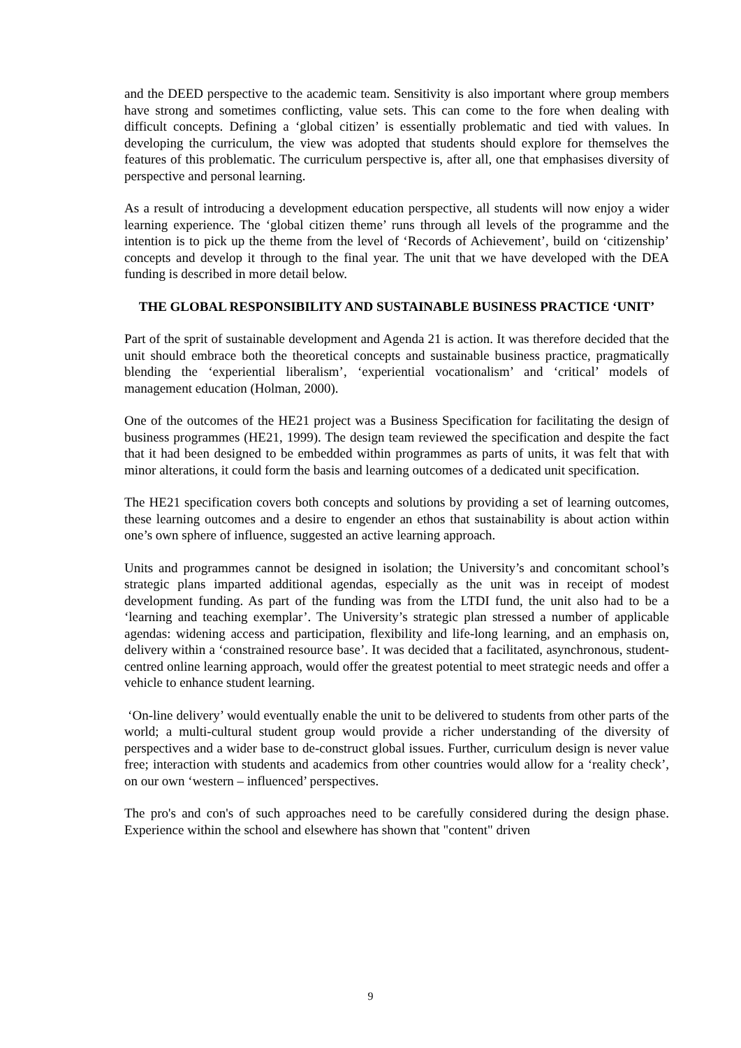and the DEED perspective to the academic team. Sensitivity is also important where group members have strong and sometimes conflicting, value sets. This can come to the fore when dealing with difficult concepts. Defining a ‘global citizen’ is essentially problematic and tied with values. In developing the curriculum, the view was adopted that students should explore for themselves the features of this problematic. The curriculum perspective is, after all, one that emphasises diversity of perspective and personal learning.
As a result of introducing a development education perspective, all students will now enjoy a wider learning experience. The ‘global citizen theme’ runs through all levels of the programme and the intention is to pick up the theme from the level of ‘Records of Achievement’, build on ‘citizenship’ concepts and develop it through to the final year. The unit that we have developed with the DEA funding is described in more detail below.
THE GLOBAL RESPONSIBILITY AND SUSTAINABLE BUSINESS PRACTICE ‘UNIT’
Part of the sprit of sustainable development and Agenda 21 is action. It was therefore decided that the unit should embrace both the theoretical concepts and sustainable business practice, pragmatically blending the ‘experiential liberalism’, ‘experiential vocationalism’ and ‘critical’ models of management education (Holman, 2000).
One of the outcomes of the HE21 project was a Business Specification for facilitating the design of business programmes (HE21, 1999). The design team reviewed the specification and despite the fact that it had been designed to be embedded within programmes as parts of units, it was felt that with minor alterations, it could form the basis and learning outcomes of a dedicated unit specification.
The HE21 specification covers both concepts and solutions by providing a set of learning outcomes, these learning outcomes and a desire to engender an ethos that sustainability is about action within one’s own sphere of influence, suggested an active learning approach.
Units and programmes cannot be designed in isolation; the University’s and concomitant school’s strategic plans imparted additional agendas, especially as the unit was in receipt of modest development funding. As part of the funding was from the LTDI fund, the unit also had to be a ‘learning and teaching exemplar’. The University’s strategic plan stressed a number of applicable agendas: widening access and participation, flexibility and life-long learning, and an emphasis on, delivery within a ‘constrained resource base’. It was decided that a facilitated, asynchronous, student-centred online learning approach, would offer the greatest potential to meet strategic needs and offer a vehicle to enhance student learning.
‘On-line delivery’ would eventually enable the unit to be delivered to students from other parts of the world; a multi-cultural student group would provide a richer understanding of the diversity of perspectives and a wider base to de-construct global issues. Further, curriculum design is never value free; interaction with students and academics from other countries would allow for a ‘reality check’, on our own ‘western – influenced’ perspectives.
The pro's and con's of such approaches need to be carefully considered during the design phase. Experience within the school and elsewhere has shown that "content" driven
9